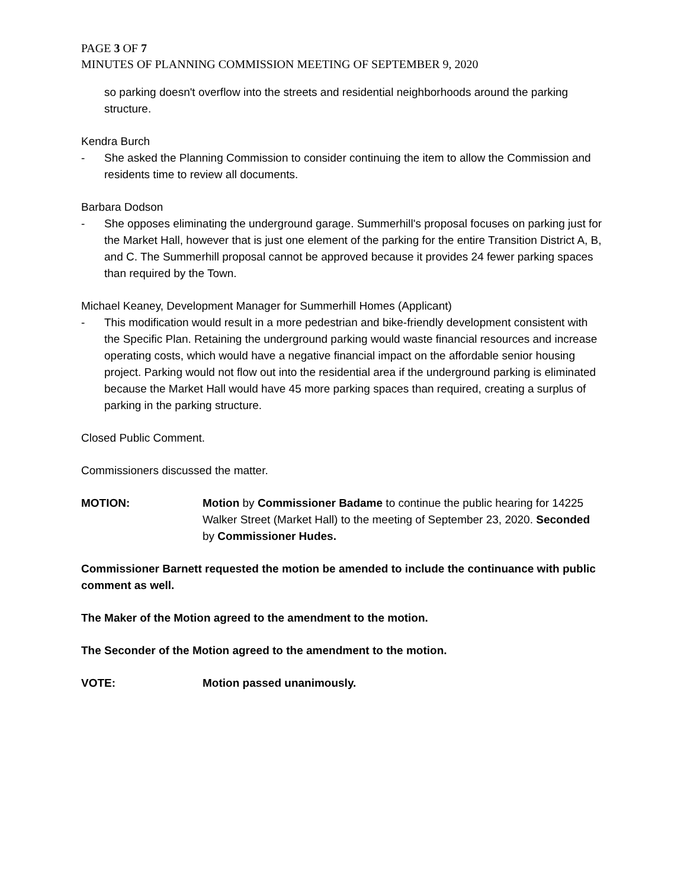PAGE 3 OF 7
MINUTES OF PLANNING COMMISSION MEETING OF SEPTEMBER 9, 2020
so parking doesn't overflow into the streets and residential neighborhoods around the parking structure.
Kendra Burch
- She asked the Planning Commission to consider continuing the item to allow the Commission and residents time to review all documents.
Barbara Dodson
- She opposes eliminating the underground garage. Summerhill's proposal focuses on parking just for the Market Hall, however that is just one element of the parking for the entire Transition District A, B, and C. The Summerhill proposal cannot be approved because it provides 24 fewer parking spaces than required by the Town.
Michael Keaney, Development Manager for Summerhill Homes (Applicant)
- This modification would result in a more pedestrian and bike-friendly development consistent with the Specific Plan. Retaining the underground parking would waste financial resources and increase operating costs, which would have a negative financial impact on the affordable senior housing project. Parking would not flow out into the residential area if the underground parking is eliminated because the Market Hall would have 45 more parking spaces than required, creating a surplus of parking in the parking structure.
Closed Public Comment.
Commissioners discussed the matter.
MOTION: Motion by Commissioner Badame to continue the public hearing for 14225 Walker Street (Market Hall) to the meeting of September 23, 2020. Seconded by Commissioner Hudes.
Commissioner Barnett requested the motion be amended to include the continuance with public comment as well.
The Maker of the Motion agreed to the amendment to the motion.
The Seconder of the Motion agreed to the amendment to the motion.
VOTE: Motion passed unanimously.